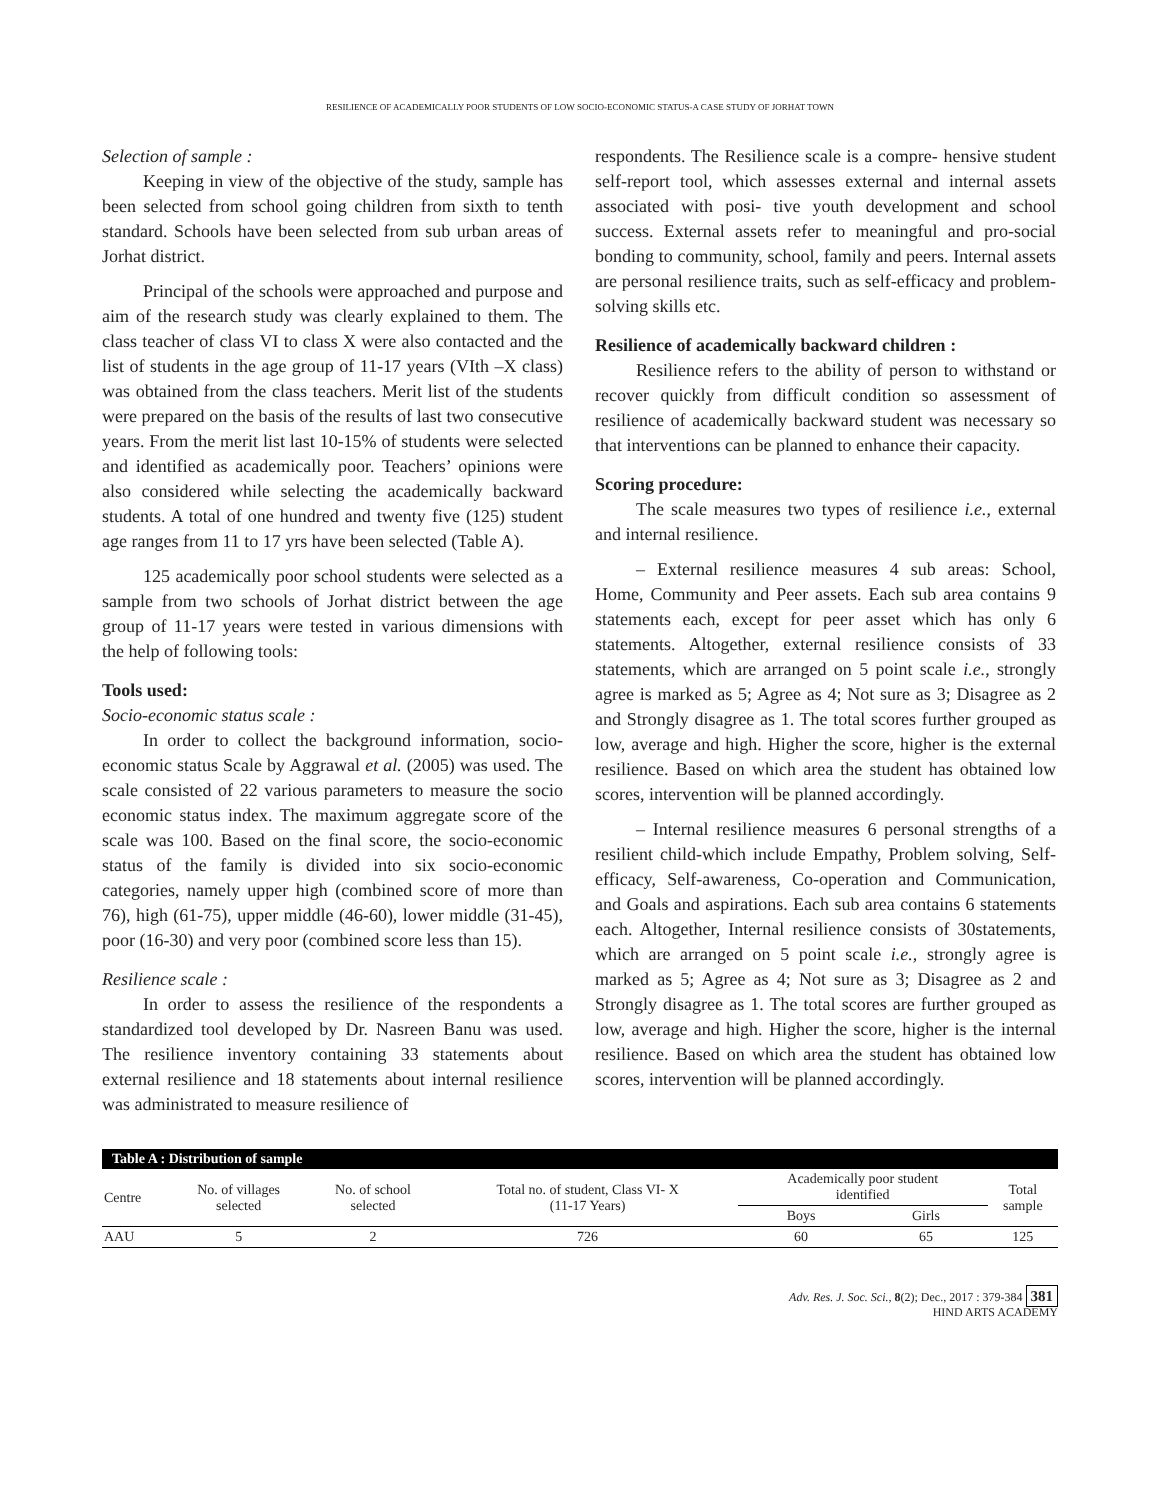RESILIENCE OF ACADEMICALLY POOR STUDENTS OF LOW SOCIO-ECONOMIC STATUS-A CASE STUDY OF JORHAT TOWN
Selection of sample :
Keeping in view of the objective of the study, sample has been selected from school going children from sixth to tenth standard. Schools have been selected from sub urban areas of Jorhat district.
Principal of the schools were approached and purpose and aim of the research study was clearly explained to them. The class teacher of class VI to class X were also contacted and the list of students in the age group of 11-17 years (VIth –X class) was obtained from the class teachers. Merit list of the students were prepared on the basis of the results of last two consecutive years. From the merit list last 10-15% of students were selected and identified as academically poor. Teachers’ opinions were also considered while selecting the academically backward students. A total of one hundred and twenty five (125) student age ranges from 11 to 17 yrs have been selected (Table A).
125 academically poor school students were selected as a sample from two schools of Jorhat district between the age group of 11-17 years were tested in various dimensions with the help of following tools:
Tools used:
Socio-economic status scale :
In order to collect the background information, socio-economic status Scale by Aggrawal et al. (2005) was used. The scale consisted of 22 various parameters to measure the socio economic status index. The maximum aggregate score of the scale was 100. Based on the final score, the socio-economic status of the family is divided into six socio-economic categories, namely upper high (combined score of more than 76), high (61-75), upper middle (46-60), lower middle (31-45), poor (16-30) and very poor (combined score less than 15).
Resilience scale :
In order to assess the resilience of the respondents a standardized tool developed by Dr. Nasreen Banu was used. The resilience inventory containing 33 statements about external resilience and 18 statements about internal resilience was administrated to measure resilience of
respondents. The Resilience scale is a compre- hensive student self-report tool, which assesses external and internal assets associated with posi- tive youth development and school success. External assets refer to meaningful and pro-social bonding to community, school, family and peers. Internal assets are personal resilience traits, such as self-efficacy and problem-solving skills etc.
Resilience of academically backward children :
Resilience refers to the ability of person to withstand or recover quickly from difficult condition so assessment of resilience of academically backward student was necessary so that interventions can be planned to enhance their capacity.
Scoring procedure:
The scale measures two types of resilience i.e., external and internal resilience.
– External resilience measures 4 sub areas: School, Home, Community and Peer assets. Each sub area contains 9 statements each, except for peer asset which has only 6 statements. Altogether, external resilience consists of 33 statements, which are arranged on 5 point scale i.e., strongly agree is marked as 5; Agree as 4; Not sure as 3; Disagree as 2 and Strongly disagree as 1. The total scores further grouped as low, average and high. Higher the score, higher is the external resilience. Based on which area the student has obtained low scores, intervention will be planned accordingly.
– Internal resilience measures 6 personal strengths of a resilient child-which include Empathy, Problem solving, Self-efficacy, Self-awareness, Co-operation and Communication, and Goals and aspirations. Each sub area contains 6 statements each. Altogether, Internal resilience consists of 30statements, which are arranged on 5 point scale i.e., strongly agree is marked as 5; Agree as 4; Not sure as 3; Disagree as 2 and Strongly disagree as 1. The total scores are further grouped as low, average and high. Higher the score, higher is the internal resilience. Based on which area the student has obtained low scores, intervention will be planned accordingly.
| Table A : Distribution of sample | | | | | | |
| --- | --- | --- | --- | --- | --- | --- |
| Centre | No. of villages selected | No. of school selected | Total no. of student, Class VI- X (11-17 Years) | Academically poor student identified | | Total sample |
| | | | | Boys | Girls | |
| AAU | 5 | 2 | 726 | 60 | 65 | 125 |
Adv. Res. J. Soc. Sci., 8(2); Dec., 2017 : 379-384 381
HIND ARTS ACADEMY